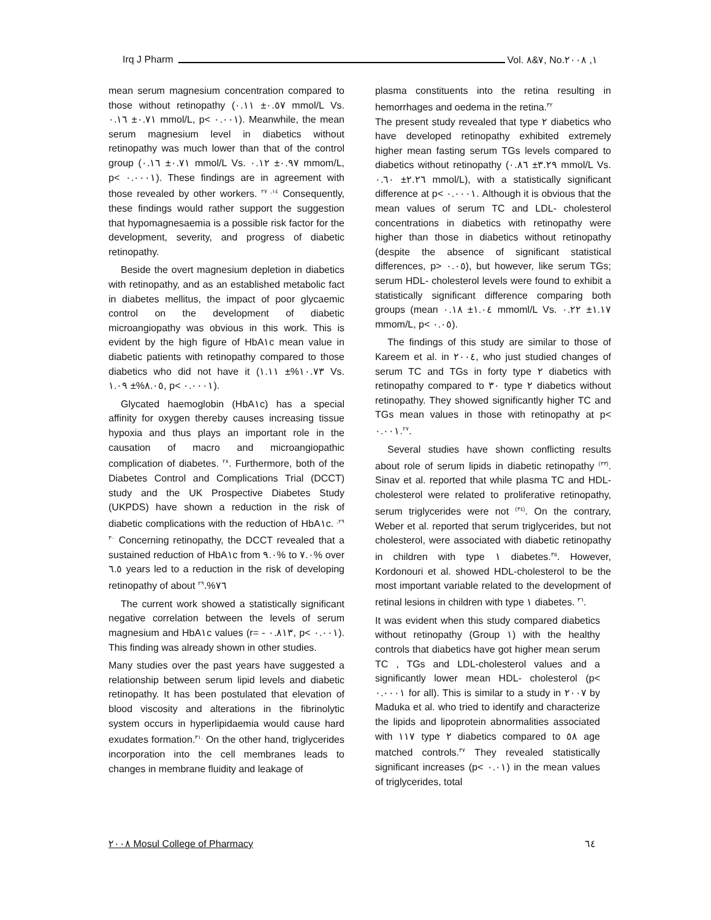Irq J Pharm Vol. ٧&٨, No.١, ٢٠٠٨
mean serum magnesium concentration compared to those without retinopathy (٠.٥٧± ٠.١١ mmol/L Vs. ٠.٧١± ٠.١٦ mmol/L, p< ٠.٠٠١). Meanwhile, the mean serum magnesium level in diabetics without retinopathy was much lower than that of the control group (٠.٧١± ٠.١٦ mmol/L Vs. ٠.٩٧± ٠.١٢ mmom/L, p< ٠.٠٠٠١). These findings are in agreement with those revealed by other workers. <sup>١٤, ٢٧</sup> Consequently, these findings would rather support the suggestion that hypomagnesaemia is a possible risk factor for the development, severity, and progress of diabetic retinopathy.
Beside the overt magnesium depletion in diabetics with retinopathy, and as an established metabolic fact in diabetes mellitus, the impact of poor glycaemic control on the development of diabetic microangiopathy was obvious in this work. This is evident by the high figure of HbA١c mean value in diabetic patients with retinopathy compared to those diabetics who did not have it (١٠.٧٣%± ١.١١ Vs. ٨.٠٥%± ١.٠٩, p< ٠.٠٠٠١).
Glycated haemoglobin (HbA١c) has a special affinity for oxygen thereby causes increasing tissue hypoxia and thus plays an important role in the causation of macro and microangiopathic complication of diabetes. <sup>٢٨</sup>. Furthermore, both of the Diabetes Control and Complications Trial (DCCT) study and the UK Prospective Diabetes Study (UKPDS) have shown a reduction in the risk of diabetic complications with the reduction of HbA١c. <sup>٢٩, ٣٠</sup> Concerning retinopathy, the DCCT revealed that a sustained reduction of HbA١c from ٩.٠% to ٧.٠% over ٦.٥ years led to a reduction in the risk of developing retinopathy of about ٧٦%.<sup>٢٩</sup>
The current work showed a statistically significant negative correlation between the levels of serum magnesium and HbA١c values (r= - ٠.٨١٣, p< ٠.٠٠١). This finding was already shown in other studies.
Many studies over the past years have suggested a relationship between serum lipid levels and diabetic retinopathy. It has been postulated that elevation of blood viscosity and alterations in the fibrinolytic system occurs in hyperlipidaemia would cause hard exudates formation.<sup>٣١.</sup> On the other hand, triglycerides incorporation into the cell membranes leads to changes in membrane fluidity and leakage of
plasma constituents into the retina resulting in hemorrhages and oedema in the retina.<sup>٣٢</sup>
The present study revealed that type ٢ diabetics who have developed retinopathy exhibited extremely higher mean fasting serum TGs levels compared to diabetics without retinopathy (٣.٢٩± ٠.٨٦ mmol/L Vs. ٢.٢٦± ٠.٦٠ mmol/L), with a statistically significant difference at p< ٠.٠٠٠١. Although it is obvious that the mean values of serum TC and LDL- cholesterol concentrations in diabetics with retinopathy were higher than those in diabetics without retinopathy (despite the absence of significant statistical differences, p> ٠.٠٥), but however, like serum TGs; serum HDL- cholesterol levels were found to exhibit a statistically significant difference comparing both groups (mean ١.٠٤± ٠.١٨ mmoml/L Vs. ١.١٧± ٠.٢٢ mmom/L, p< ٠.٠٥).
The findings of this study are similar to those of Kareem et al. in ٢٠٠٤, who just studied changes of serum TC and TGs in forty type ٢ diabetics with retinopathy compared to ٣٠ type ٢ diabetics without retinopathy. They showed significantly higher TC and TGs mean values in those with retinopathy at p< ٠.٠٠١.<sup>٢٧</sup>.
Several studies have shown conflicting results about role of serum lipids in diabetic retinopathy <sup>(٣٣)</sup>. Sinav et al. reported that while plasma TC and HDL- cholesterol were related to proliferative retinopathy, serum triglycerides were not <sup>(٣٤)</sup>. On the contrary, Weber et al. reported that serum triglycerides, but not cholesterol, were associated with diabetic retinopathy in children with type ١ diabetes.<sup>٣٥</sup>. However, Kordonouri et al. showed HDL-cholesterol to be the most important variable related to the development of retinal lesions in children with type ١ diabetes. <sup>٣٦</sup>.
It was evident when this study compared diabetics without retinopathy (Group ١) with the healthy controls that diabetics have got higher mean serum TC , TGs and LDL-cholesterol values and a significantly lower mean HDL- cholesterol (p< ٠.٠٠٠١ for all). This is similar to a study in ٢٠٠٧ by Maduka et al. who tried to identify and characterize the lipids and lipoprotein abnormalities associated with ١١٧ type ٢ diabetics compared to ٥٨ age matched controls.<sup>٣٧</sup> They revealed statistically significant increases (p< ٠.٠١) in the mean values of triglycerides, total
٢٠٠٨ Mosul College of Pharmacy ٦٤